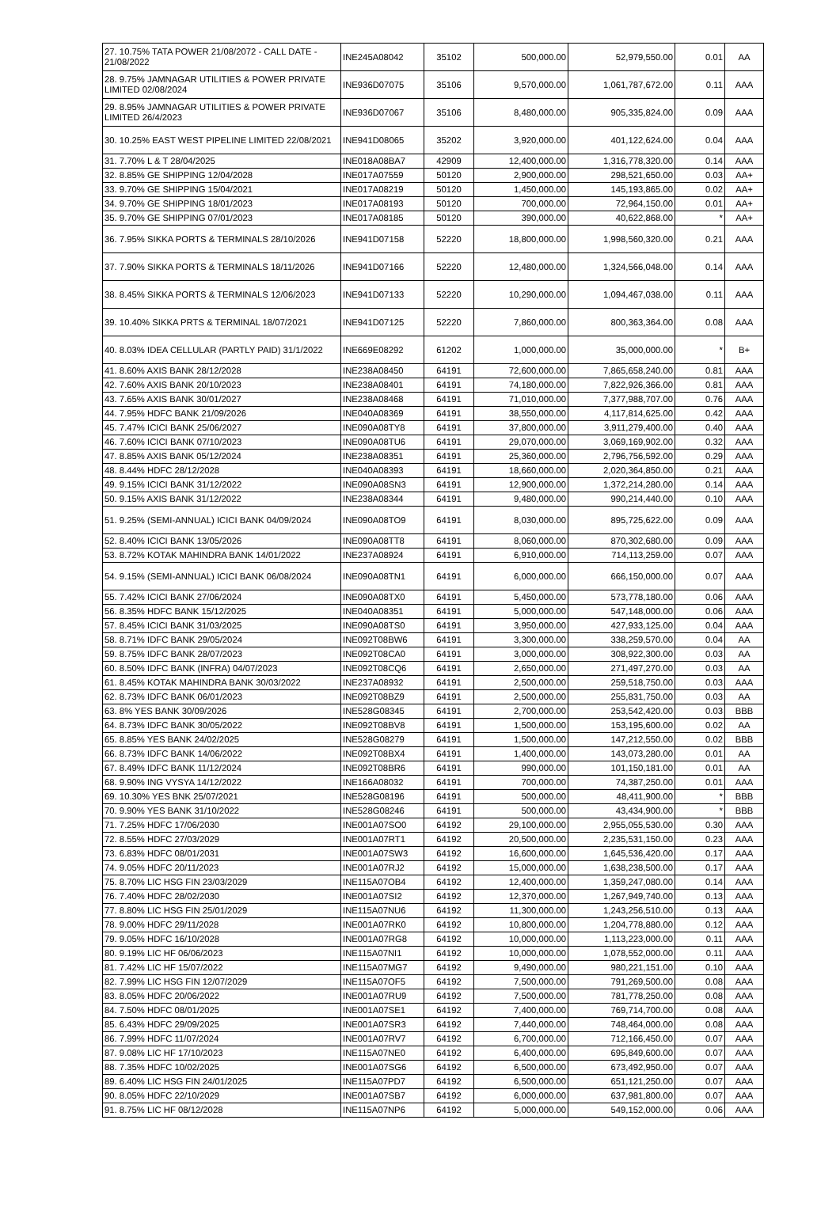| 27. 10.75% TATA POWER 21/08/2072 - CALL DATE - 21/08/2022 | INE245A08042 | 35102 | 500,000.00 | 52,979,550.00 | 0.01 | AA |
| 28. 9.75% JAMNAGAR UTILITIES & POWER PRIVATE LIMITED 02/08/2024 | INE936D07075 | 35106 | 9,570,000.00 | 1,061,787,672.00 | 0.11 | AAA |
| 29. 8.95% JAMNAGAR UTILITIES & POWER PRIVATE LIMITED 26/4/2023 | INE936D07067 | 35106 | 8,480,000.00 | 905,335,824.00 | 0.09 | AAA |
| 30. 10.25% EAST WEST PIPELINE LIMITED 22/08/2021 | INE941D08065 | 35202 | 3,920,000.00 | 401,122,624.00 | 0.04 | AAA |
| 31. 7.70% L & T 28/04/2025 | INE018A08BA7 | 42909 | 12,400,000.00 | 1,316,778,320.00 | 0.14 | AAA |
| 32. 8.85% GE SHIPPING 12/04/2028 | INE017A07559 | 50120 | 2,900,000.00 | 298,521,650.00 | 0.03 | AA+ |
| 33. 9.70% GE SHIPPING 15/04/2021 | INE017A08219 | 50120 | 1,450,000.00 | 145,193,865.00 | 0.02 | AA+ |
| 34. 9.70% GE SHIPPING 18/01/2023 | INE017A08193 | 50120 | 700,000.00 | 72,964,150.00 | 0.01 | AA+ |
| 35. 9.70% GE SHIPPING 07/01/2023 | INE017A08185 | 50120 | 390,000.00 | 40,622,868.00 | * | AA+ |
| 36. 7.95% SIKKA PORTS & TERMINALS 28/10/2026 | INE941D07158 | 52220 | 18,800,000.00 | 1,998,560,320.00 | 0.21 | AAA |
| 37. 7.90% SIKKA PORTS & TERMINALS 18/11/2026 | INE941D07166 | 52220 | 12,480,000.00 | 1,324,566,048.00 | 0.14 | AAA |
| 38. 8.45% SIKKA PORTS & TERMINALS 12/06/2023 | INE941D07133 | 52220 | 10,290,000.00 | 1,094,467,038.00 | 0.11 | AAA |
| 39. 10.40% SIKKA PRTS & TERMINAL 18/07/2021 | INE941D07125 | 52220 | 7,860,000.00 | 800,363,364.00 | 0.08 | AAA |
| 40. 8.03% IDEA CELLULAR (PARTLY PAID) 31/1/2022 | INE669E08292 | 61202 | 1,000,000.00 | 35,000,000.00 | * | B+ |
| 41. 8.60% AXIS BANK 28/12/2028 | INE238A08450 | 64191 | 72,600,000.00 | 7,865,658,240.00 | 0.81 | AAA |
| 42. 7.60% AXIS BANK 20/10/2023 | INE238A08401 | 64191 | 74,180,000.00 | 7,822,926,366.00 | 0.81 | AAA |
| 43. 7.65% AXIS BANK 30/01/2027 | INE238A08468 | 64191 | 71,010,000.00 | 7,377,988,707.00 | 0.76 | AAA |
| 44. 7.95% HDFC BANK 21/09/2026 | INE040A08369 | 64191 | 38,550,000.00 | 4,117,814,625.00 | 0.42 | AAA |
| 45. 7.47% ICICI BANK 25/06/2027 | INE090A08TY8 | 64191 | 37,800,000.00 | 3,911,279,400.00 | 0.40 | AAA |
| 46. 7.60% ICICI BANK 07/10/2023 | INE090A08TU6 | 64191 | 29,070,000.00 | 3,069,169,902.00 | 0.32 | AAA |
| 47. 8.85% AXIS BANK 05/12/2024 | INE238A08351 | 64191 | 25,360,000.00 | 2,796,756,592.00 | 0.29 | AAA |
| 48. 8.44% HDFC 28/12/2028 | INE040A08393 | 64191 | 18,660,000.00 | 2,020,364,850.00 | 0.21 | AAA |
| 49. 9.15% ICICI BANK 31/12/2022 | INE090A08SN3 | 64191 | 12,900,000.00 | 1,372,214,280.00 | 0.14 | AAA |
| 50. 9.15% AXIS BANK 31/12/2022 | INE238A08344 | 64191 | 9,480,000.00 | 990,214,440.00 | 0.10 | AAA |
| 51. 9.25% (SEMI-ANNUAL) ICICI BANK 04/09/2024 | INE090A08TO9 | 64191 | 8,030,000.00 | 895,725,622.00 | 0.09 | AAA |
| 52. 8.40% ICICI BANK 13/05/2026 | INE090A08TT8 | 64191 | 8,060,000.00 | 870,302,680.00 | 0.09 | AAA |
| 53. 8.72% KOTAK MAHINDRA BANK 14/01/2022 | INE237A08924 | 64191 | 6,910,000.00 | 714,113,259.00 | 0.07 | AAA |
| 54. 9.15% (SEMI-ANNUAL) ICICI BANK 06/08/2024 | INE090A08TN1 | 64191 | 6,000,000.00 | 666,150,000.00 | 0.07 | AAA |
| 55. 7.42% ICICI BANK 27/06/2024 | INE090A08TX0 | 64191 | 5,450,000.00 | 573,778,180.00 | 0.06 | AAA |
| 56. 8.35% HDFC BANK 15/12/2025 | INE040A08351 | 64191 | 5,000,000.00 | 547,148,000.00 | 0.06 | AAA |
| 57. 8.45% ICICI BANK 31/03/2025 | INE090A08TS0 | 64191 | 3,950,000.00 | 427,933,125.00 | 0.04 | AAA |
| 58. 8.71% IDFC BANK 29/05/2024 | INE092T08BW6 | 64191 | 3,300,000.00 | 338,259,570.00 | 0.04 | AA |
| 59. 8.75% IDFC BANK 28/07/2023 | INE092T08CA0 | 64191 | 3,000,000.00 | 308,922,300.00 | 0.03 | AA |
| 60. 8.50% IDFC BANK (INFRA) 04/07/2023 | INE092T08CQ6 | 64191 | 2,650,000.00 | 271,497,270.00 | 0.03 | AA |
| 61. 8.45% KOTAK MAHINDRA BANK 30/03/2022 | INE237A08932 | 64191 | 2,500,000.00 | 259,518,750.00 | 0.03 | AAA |
| 62. 8.73% IDFC BANK 06/01/2023 | INE092T08BZ9 | 64191 | 2,500,000.00 | 255,831,750.00 | 0.03 | AA |
| 63. 8% YES BANK 30/09/2026 | INE528G08345 | 64191 | 2,700,000.00 | 253,542,420.00 | 0.03 | BBB |
| 64. 8.73% IDFC BANK 30/05/2022 | INE092T08BV8 | 64191 | 1,500,000.00 | 153,195,600.00 | 0.02 | AA |
| 65. 8.85% YES BANK 24/02/2025 | INE528G08279 | 64191 | 1,500,000.00 | 147,212,550.00 | 0.02 | BBB |
| 66. 8.73% IDFC BANK 14/06/2022 | INE092T08BX4 | 64191 | 1,400,000.00 | 143,073,280.00 | 0.01 | AA |
| 67. 8.49% IDFC BANK 11/12/2024 | INE092T08BR6 | 64191 | 990,000.00 | 101,150,181.00 | 0.01 | AA |
| 68. 9.90% ING VYSYA 14/12/2022 | INE166A08032 | 64191 | 700,000.00 | 74,387,250.00 | 0.01 | AAA |
| 69. 10.30% YES BNK 25/07/2021 | INE528G08196 | 64191 | 500,000.00 | 48,411,900.00 | * | BBB |
| 70. 9.90% YES BANK 31/10/2022 | INE528G08246 | 64191 | 500,000.00 | 43,434,900.00 | * | BBB |
| 71. 7.25% HDFC 17/06/2030 | INE001A07SO0 | 64192 | 29,100,000.00 | 2,955,055,530.00 | 0.30 | AAA |
| 72. 8.55% HDFC 27/03/2029 | INE001A07RT1 | 64192 | 20,500,000.00 | 2,235,531,150.00 | 0.23 | AAA |
| 73. 6.83% HDFC 08/01/2031 | INE001A07SW3 | 64192 | 16,600,000.00 | 1,645,536,420.00 | 0.17 | AAA |
| 74. 9.05% HDFC 20/11/2023 | INE001A07RJ2 | 64192 | 15,000,000.00 | 1,638,238,500.00 | 0.17 | AAA |
| 75. 8.70% LIC HSG FIN 23/03/2029 | INE115A07OB4 | 64192 | 12,400,000.00 | 1,359,247,080.00 | 0.14 | AAA |
| 76. 7.40% HDFC 28/02/2030 | INE001A07SI2 | 64192 | 12,370,000.00 | 1,267,949,740.00 | 0.13 | AAA |
| 77. 8.80% LIC HSG FIN 25/01/2029 | INE115A07NU6 | 64192 | 11,300,000.00 | 1,243,256,510.00 | 0.13 | AAA |
| 78. 9.00% HDFC 29/11/2028 | INE001A07RK0 | 64192 | 10,800,000.00 | 1,204,778,880.00 | 0.12 | AAA |
| 79. 9.05% HDFC 16/10/2028 | INE001A07RG8 | 64192 | 10,000,000.00 | 1,113,223,000.00 | 0.11 | AAA |
| 80. 9.19% LIC HF 06/06/2023 | INE115A07NI1 | 64192 | 10,000,000.00 | 1,078,552,000.00 | 0.11 | AAA |
| 81. 7.42% LIC HF 15/07/2022 | INE115A07MG7 | 64192 | 9,490,000.00 | 980,221,151.00 | 0.10 | AAA |
| 82. 7.99% LIC HSG FIN 12/07/2029 | INE115A07OF5 | 64192 | 7,500,000.00 | 791,269,500.00 | 0.08 | AAA |
| 83. 8.05% HDFC 20/06/2022 | INE001A07RU9 | 64192 | 7,500,000.00 | 781,778,250.00 | 0.08 | AAA |
| 84. 7.50% HDFC 08/01/2025 | INE001A07SE1 | 64192 | 7,400,000.00 | 769,714,700.00 | 0.08 | AAA |
| 85. 6.43% HDFC 29/09/2025 | INE001A07SR3 | 64192 | 7,440,000.00 | 748,464,000.00 | 0.08 | AAA |
| 86. 7.99% HDFC 11/07/2024 | INE001A07RV7 | 64192 | 6,700,000.00 | 712,166,450.00 | 0.07 | AAA |
| 87. 9.08% LIC HF 17/10/2023 | INE115A07NE0 | 64192 | 6,400,000.00 | 695,849,600.00 | 0.07 | AAA |
| 88. 7.35% HDFC 10/02/2025 | INE001A07SG6 | 64192 | 6,500,000.00 | 673,492,950.00 | 0.07 | AAA |
| 89. 6.40% LIC HSG FIN 24/01/2025 | INE115A07PD7 | 64192 | 6,500,000.00 | 651,121,250.00 | 0.07 | AAA |
| 90. 8.05% HDFC 22/10/2029 | INE001A07SB7 | 64192 | 6,000,000.00 | 637,981,800.00 | 0.07 | AAA |
| 91. 8.75% LIC HF 08/12/2028 | INE115A07NP6 | 64192 | 5,000,000.00 | 549,152,000.00 | 0.06 | AAA |